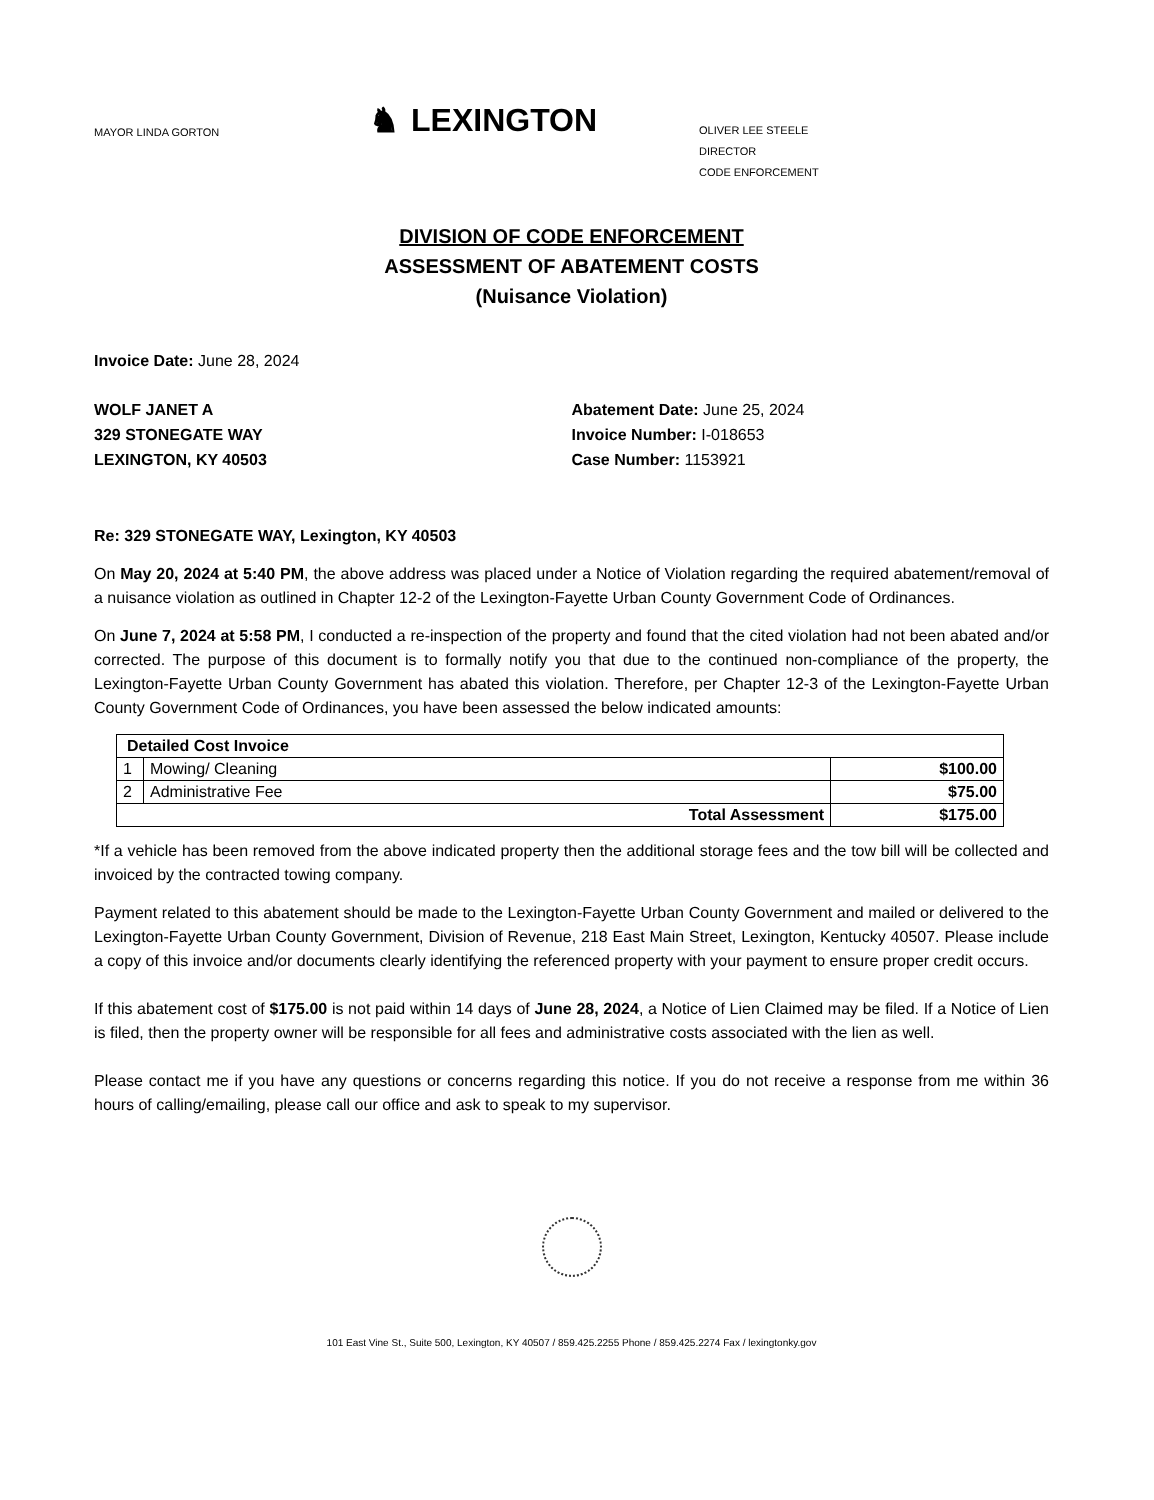MAYOR LINDA GORTON
♞ LEXINGTON
OLIVER LEE STEELE
DIRECTOR
CODE ENFORCEMENT
DIVISION OF CODE ENFORCEMENT
ASSESSMENT OF ABATEMENT COSTS
(Nuisance Violation)
Invoice Date: June 28, 2024
WOLF JANET A
329 STONEGATE WAY
LEXINGTON, KY 40503
Abatement Date: June 25, 2024
Invoice Number: I-018653
Case Number: 1153921
Re: 329 STONEGATE WAY, Lexington, KY 40503
On May 20, 2024 at 5:40 PM, the above address was placed under a Notice of Violation regarding the required abatement/removal of a nuisance violation as outlined in Chapter 12-2 of the Lexington-Fayette Urban County Government Code of Ordinances.
On June 7, 2024 at 5:58 PM, I conducted a re-inspection of the property and found that the cited violation had not been abated and/or corrected. The purpose of this document is to formally notify you that due to the continued non-compliance of the property, the Lexington-Fayette Urban County Government has abated this violation. Therefore, per Chapter 12-3 of the Lexington-Fayette Urban County Government Code of Ordinances, you have been assessed the below indicated amounts:
| Detailed Cost Invoice | | |
| --- | --- | --- |
| 1 | Mowing/ Cleaning | $100.00 |
| 2 | Administrative Fee | $75.00 |
| Total Assessment | | $175.00 |
*If a vehicle has been removed from the above indicated property then the additional storage fees and the tow bill will be collected and invoiced by the contracted towing company.
Payment related to this abatement should be made to the Lexington-Fayette Urban County Government and mailed or delivered to the Lexington-Fayette Urban County Government, Division of Revenue, 218 East Main Street, Lexington, Kentucky 40507. Please include a copy of this invoice and/or documents clearly identifying the referenced property with your payment to ensure proper credit occurs.
If this abatement cost of $175.00 is not paid within 14 days of June 28, 2024, a Notice of Lien Claimed may be filed. If a Notice of Lien is filed, then the property owner will be responsible for all fees and administrative costs associated with the lien as well.
Please contact me if you have any questions or concerns regarding this notice. If you do not receive a response from me within 36 hours of calling/emailing, please call our office and ask to speak to my supervisor.
101 East Vine St., Suite 500, Lexington, KY 40507 / 859.425.2255 Phone / 859.425.2274 Fax / lexingtonky.gov